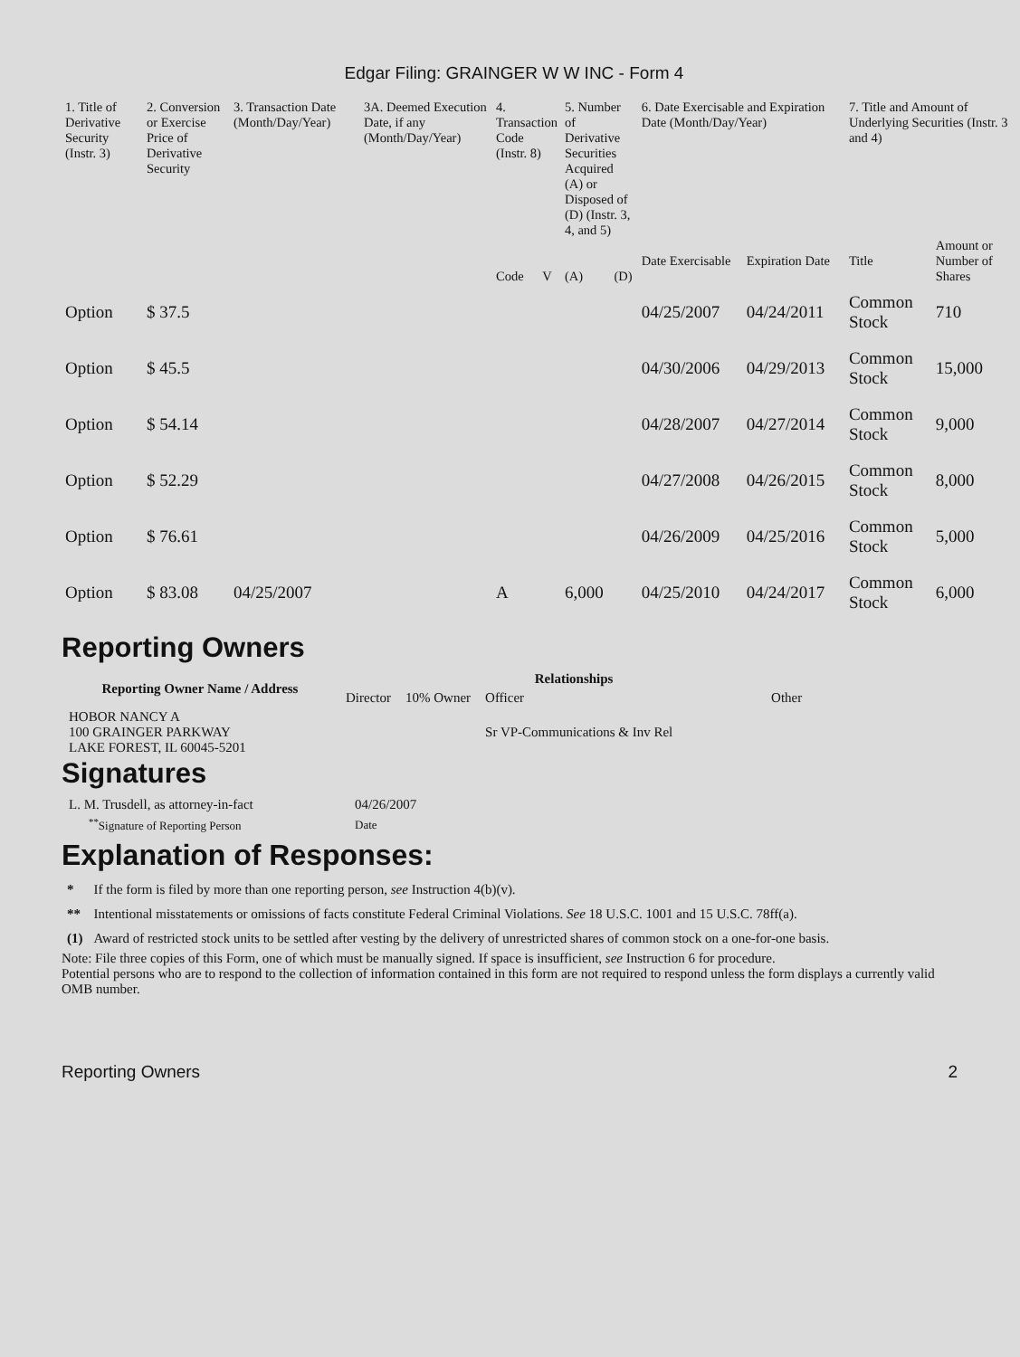Edgar Filing: GRAINGER W W INC - Form 4
| 1. Title of Derivative Security (Instr. 3) | 2. Conversion or Exercise Price of Derivative Security | 3. Transaction Date (Month/Day/Year) | 3A. Deemed Execution Date, if any (Month/Day/Year) | 4. Transaction Code (Instr. 8) | | 5. Number of Derivative Securities Acquired (A) or Disposed of (D) (Instr. 3, 4, and 5) | | 6. Date Exercisable and Expiration Date (Month/Day/Year) | | 7. Title and Amount of Underlying Securities (Instr. 3 and 4) | |
| --- | --- | --- | --- | --- | --- | --- | --- | --- | --- | --- | --- |
| | | | | Code | V | (A) | (D) | Date Exercisable | Expiration Date | Title | Amount or Number of Shares |
| Option | $ 37.5 | | | | | | | 04/25/2007 | 04/24/2011 | Common Stock | 710 |
| Option | $ 45.5 | | | | | | | 04/30/2006 | 04/29/2013 | Common Stock | 15,000 |
| Option | $ 54.14 | | | | | | | 04/28/2007 | 04/27/2014 | Common Stock | 9,000 |
| Option | $ 52.29 | | | | | | | 04/27/2008 | 04/26/2015 | Common Stock | 8,000 |
| Option | $ 76.61 | | | | | | | 04/26/2009 | 04/25/2016 | Common Stock | 5,000 |
| Option | $ 83.08 | 04/25/2007 | | A | | 6,000 | | 04/25/2010 | 04/24/2017 | Common Stock | 6,000 |
Reporting Owners
| Reporting Owner Name / Address | Relationships | | | |
| --- | --- | --- | --- | --- |
| | Director | 10% Owner | Officer | Other |
| HOBOR NANCY A 100 GRAINGER PARKWAY LAKE FOREST, IL 60045-5201 | | | Sr VP-Communications & Inv Rel | |
Signatures
| L. M. Trusdell, as attorney-in-fact | 04/26/2007 |
| <sup>**</sup> Signature of Reporting Person | Date |
Explanation of Responses:
| * | If the form is filed by more than one reporting person, see Instruction 4(b)(v). |
| ** | Intentional misstatements or omissions of facts constitute Federal Criminal Violations. See 18 U.S.C. 1001 and 15 U.S.C. 78ff(a). |
| (1) | Award of restricted stock units to be settled after vesting by the delivery of unrestricted shares of common stock on a one-for-one basis. |
Note: File three copies of this Form, one of which must be manually signed. If space is insufficient, see Instruction 6 for procedure.
Potential persons who are to respond to the collection of information contained in this form are not required to respond unless the form displays a currently valid OMB number.
Reporting Owners 2